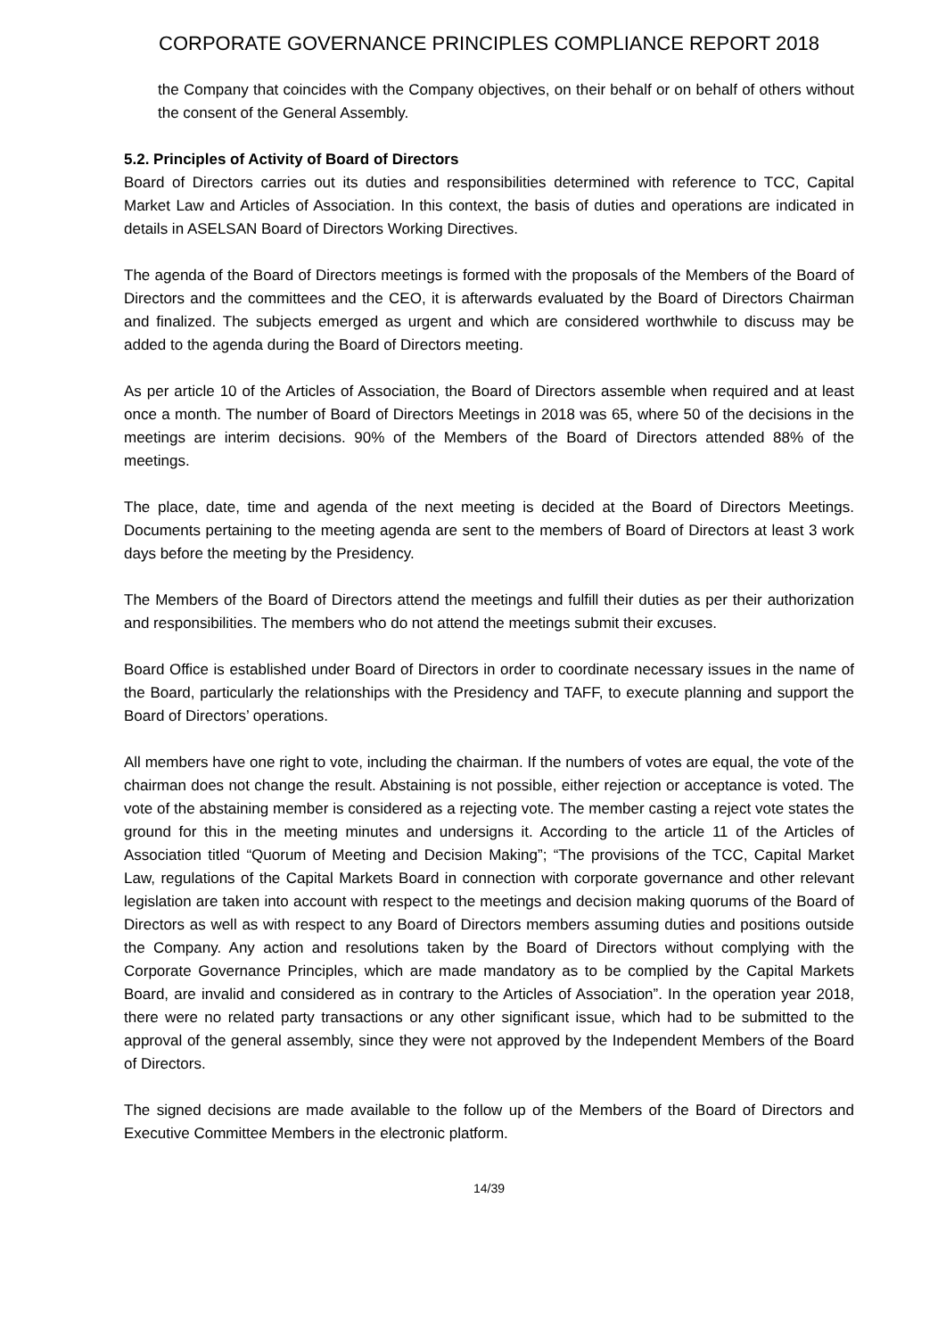CORPORATE GOVERNANCE PRINCIPLES COMPLIANCE REPORT 2018
the Company that coincides with the Company objectives, on their behalf or on behalf of others without the consent of the General Assembly.
5.2. Principles of Activity of Board of Directors
Board of Directors carries out its duties and responsibilities determined with reference to TCC, Capital Market Law and Articles of Association. In this context, the basis of duties and operations are indicated in details in ASELSAN Board of Directors Working Directives.
The agenda of the Board of Directors meetings is formed with the proposals of the Members of the Board of Directors and the committees and the CEO, it is afterwards evaluated by the Board of Directors Chairman and finalized. The subjects emerged as urgent and which are considered worthwhile to discuss may be added to the agenda during the Board of Directors meeting.
As per article 10 of the Articles of Association, the Board of Directors assemble when required and at least once a month. The number of Board of Directors Meetings in 2018 was 65, where 50 of the decisions in the meetings are interim decisions. 90% of the Members of the Board of Directors attended 88% of the meetings.
The place, date, time and agenda of the next meeting is decided at the Board of Directors Meetings. Documents pertaining to the meeting agenda are sent to the members of Board of Directors at least 3 work days before the meeting by the Presidency.
The Members of the Board of Directors attend the meetings and fulfill their duties as per their authorization and responsibilities. The members who do not attend the meetings submit their excuses.
Board Office is established under Board of Directors in order to coordinate necessary issues in the name of the Board, particularly the relationships with the Presidency and TAFF, to execute planning and support the Board of Directors’ operations.
All members have one right to vote, including the chairman. If the numbers of votes are equal, the vote of the chairman does not change the result. Abstaining is not possible, either rejection or acceptance is voted. The vote of the abstaining member is considered as a rejecting vote. The member casting a reject vote states the ground for this in the meeting minutes and undersigns it. According to the article 11 of the Articles of Association titled “Quorum of Meeting and Decision Making”; “The provisions of the TCC, Capital Market Law, regulations of the Capital Markets Board in connection with corporate governance and other relevant legislation are taken into account with respect to the meetings and decision making quorums of the Board of Directors as well as with respect to any Board of Directors members assuming duties and positions outside the Company. Any action and resolutions taken by the Board of Directors without complying with the Corporate Governance Principles, which are made mandatory as to be complied by the Capital Markets Board, are invalid and considered as in contrary to the Articles of Association”. In the operation year 2018, there were no related party transactions or any other significant issue, which had to be submitted to the approval of the general assembly, since they were not approved by the Independent Members of the Board of Directors.
The signed decisions are made available to the follow up of the Members of the Board of Directors and Executive Committee Members in the electronic platform.
14/39